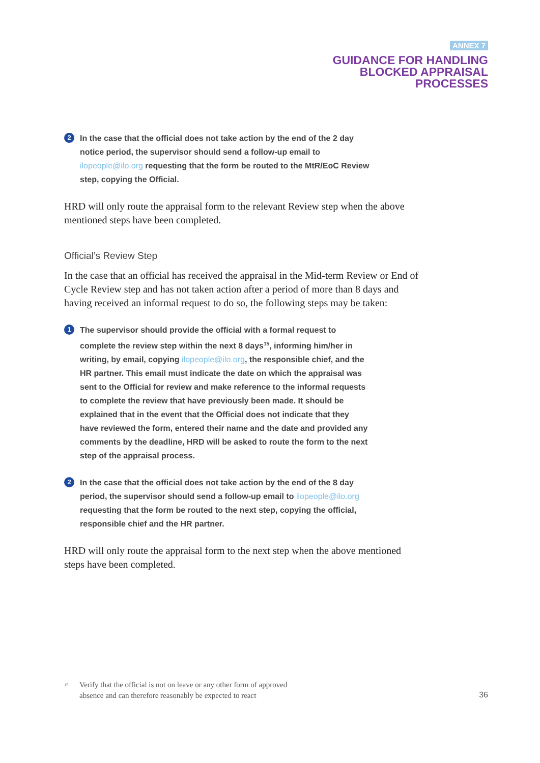ANNEX 7
GUIDANCE FOR HANDLING
BLOCKED APPRAISAL
PROCESSES
2
In the case that the official does not take action by the end of the 2 day notice period, the supervisor should send a follow-up email to ilopeople@ilo.org requesting that the form be routed to the MtR/EoC Review step, copying the Official.
HRD will only route the appraisal form to the relevant Review step when the above mentioned steps have been completed.
Official’s Review Step
In the case that an official has received the appraisal in the Mid-term Review or End of Cycle Review step and has not taken action after a period of more than 8 days and having received an informal request to do so, the following steps may be taken:
1
The supervisor should provide the official with a formal request to complete the review step within the next 8 days<sup>15</sup>, informing him/her in writing, by email, copying ilopeople@ilo.org, the responsible chief, and the HR partner. This email must indicate the date on which the appraisal was sent to the Official for review and make reference to the informal requests to complete the review that have previously been made. It should be explained that in the event that the Official does not indicate that they have reviewed the form, entered their name and the date and provided any comments by the deadline, HRD will be asked to route the form to the next step of the appraisal process.
2
In the case that the official does not take action by the end of the 8 day period, the supervisor should send a follow-up email to ilopeople@ilo.org requesting that the form be routed to the next step, copying the official, responsible chief and the HR partner.
HRD will only route the appraisal form to the next step when the above mentioned steps have been completed.
<sup>15</sup> Verify that the official is not on leave or any other form of approved
absence and can therefore reasonably be expected to react
36